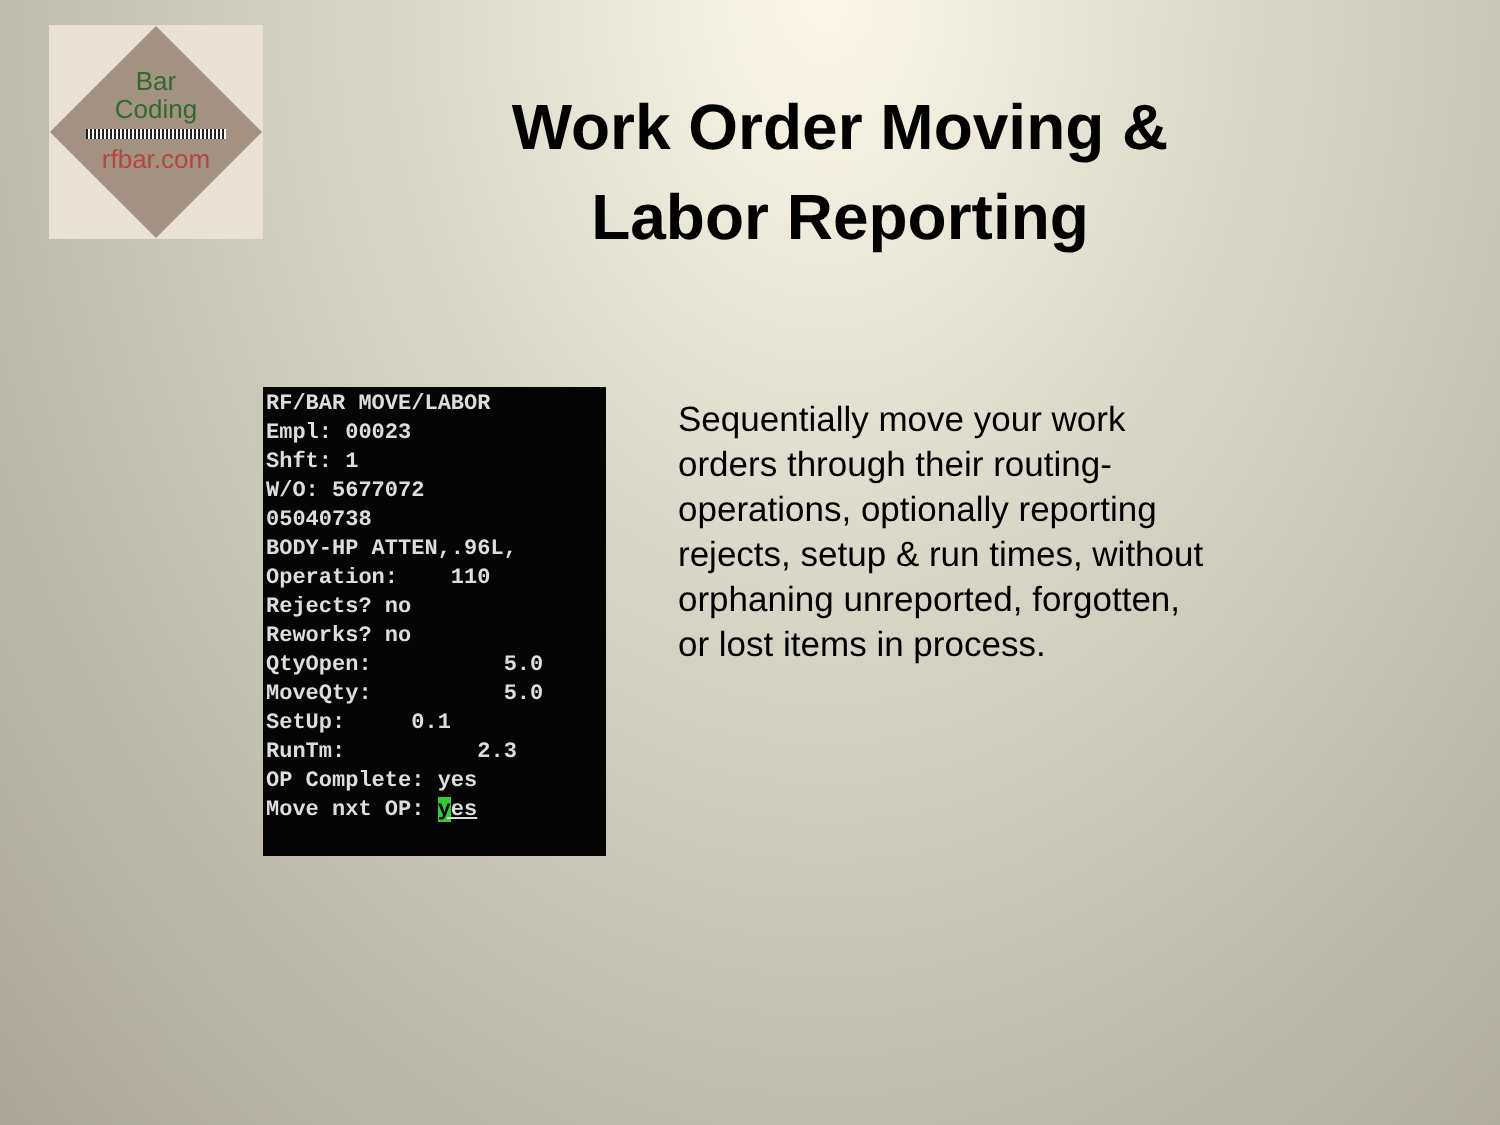Bar
Coding
rfbar.com
Work Order Moving & Labor Reporting
RF/BAR MOVE/LABOR Empl: 00023 Shft: 1 W/O: 5677072 05040738 BODY-HP ATTEN,.96L, Operation: 110 Rejects? no Reworks? no QtyOpen: 5.0 MoveQty: 5.0 SetUp: 0.1 RunTm: 2.3 OP Complete: yes Move nxt OP: yes
Sequentially move your work orders through their routing-operations, optionally reporting rejects, setup & run times, without orphaning unreported, forgotten, or lost items in process.